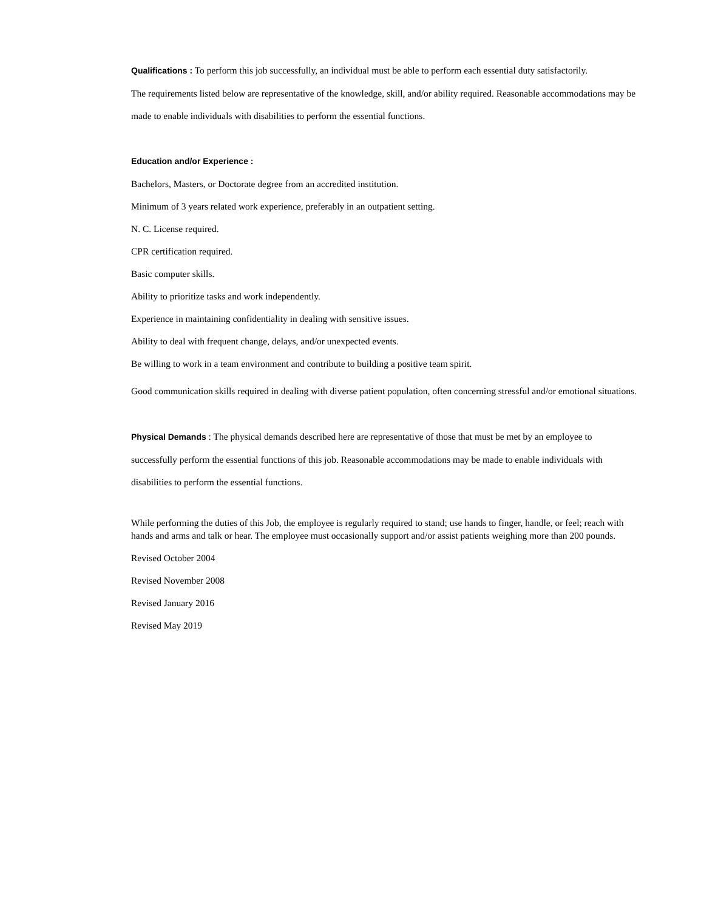Qualifications : To perform this job successfully, an individual must be able to perform each essential duty satisfactorily.
The requirements listed below are representative of the knowledge, skill, and/or ability required. Reasonable accommodations may be
made to enable individuals with disabilities to perform the essential functions.
Education and/or Experience :
Bachelors, Masters, or Doctorate degree from an accredited institution.
Minimum of 3 years related work experience, preferably in an outpatient setting.
N. C. License required.
CPR certification required.
Basic computer skills.
Ability to prioritize tasks and work independently.
Experience in maintaining confidentiality in dealing with sensitive issues.
Ability to deal with frequent change, delays, and/or unexpected events.
Be willing to work in a team environment and contribute to building a positive team spirit.
Good communication skills required in dealing with diverse patient population, often concerning stressful and/or emotional situations.
Physical Demands : The physical demands described here are representative of those that must be met by an employee to successfully perform the essential functions of this job. Reasonable accommodations may be made to enable individuals with disabilities to perform the essential functions.
While performing the duties of this Job, the employee is regularly required to stand; use hands to finger, handle, or feel; reach with hands and arms and talk or hear. The employee must occasionally support and/or assist patients weighing more than 200 pounds.
Revised October 2004
Revised November 2008
Revised January 2016
Revised May 2019